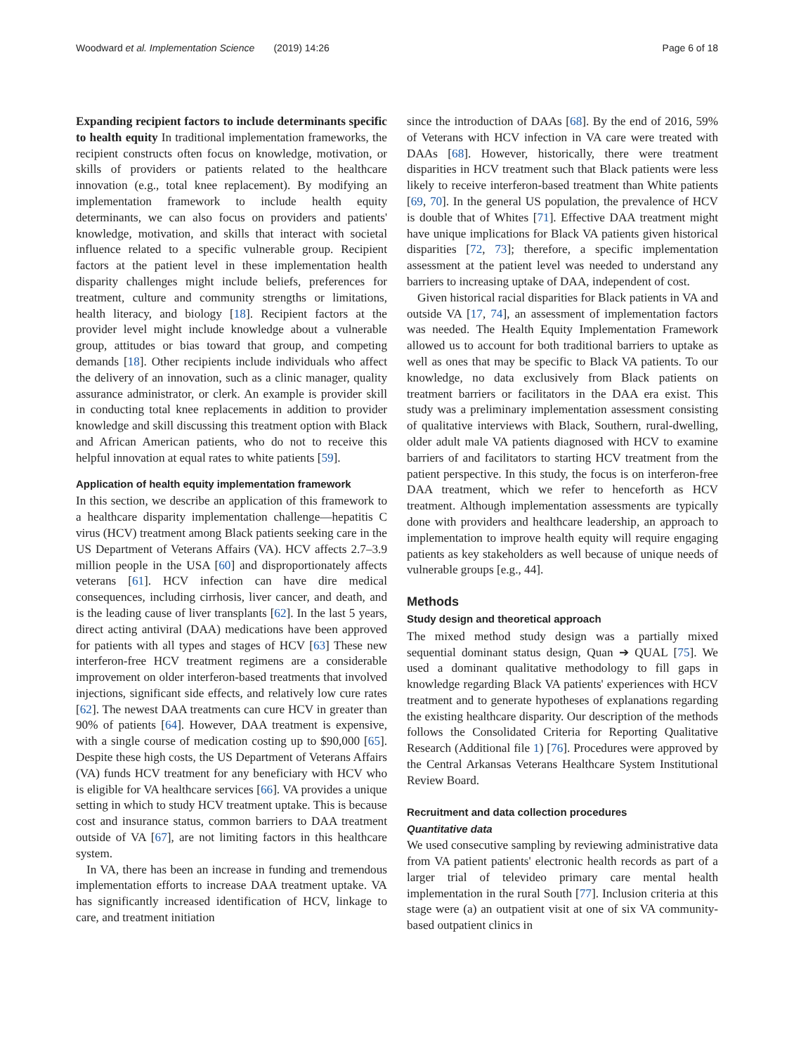Woodward et al. Implementation Science (2019) 14:26 Page 6 of 18
Expanding recipient factors to include determinants specific to health equity In traditional implementation frameworks, the recipient constructs often focus on knowledge, motivation, or skills of providers or patients related to the healthcare innovation (e.g., total knee replacement). By modifying an implementation framework to include health equity determinants, we can also focus on providers and patients' knowledge, motivation, and skills that interact with societal influence related to a specific vulnerable group. Recipient factors at the patient level in these implementation health disparity challenges might include beliefs, preferences for treatment, culture and community strengths or limitations, health literacy, and biology [18]. Recipient factors at the provider level might include knowledge about a vulnerable group, attitudes or bias toward that group, and competing demands [18]. Other recipients include individuals who affect the delivery of an innovation, such as a clinic manager, quality assurance administrator, or clerk. An example is provider skill in conducting total knee replacements in addition to provider knowledge and skill discussing this treatment option with Black and African American patients, who do not to receive this helpful innovation at equal rates to white patients [59].
Application of health equity implementation framework
In this section, we describe an application of this framework to a healthcare disparity implementation challenge—hepatitis C virus (HCV) treatment among Black patients seeking care in the US Department of Veterans Affairs (VA). HCV affects 2.7–3.9 million people in the USA [60] and disproportionately affects veterans [61]. HCV infection can have dire medical consequences, including cirrhosis, liver cancer, and death, and is the leading cause of liver transplants [62]. In the last 5 years, direct acting antiviral (DAA) medications have been approved for patients with all types and stages of HCV [63] These new interferon-free HCV treatment regimens are a considerable improvement on older interferon-based treatments that involved injections, significant side effects, and relatively low cure rates [62]. The newest DAA treatments can cure HCV in greater than 90% of patients [64]. However, DAA treatment is expensive, with a single course of medication costing up to $90,000 [65]. Despite these high costs, the US Department of Veterans Affairs (VA) funds HCV treatment for any beneficiary with HCV who is eligible for VA healthcare services [66]. VA provides a unique setting in which to study HCV treatment uptake. This is because cost and insurance status, common barriers to DAA treatment outside of VA [67], are not limiting factors in this healthcare system.
In VA, there has been an increase in funding and tremendous implementation efforts to increase DAA treatment uptake. VA has significantly increased identification of HCV, linkage to care, and treatment initiation
since the introduction of DAAs [68]. By the end of 2016, 59% of Veterans with HCV infection in VA care were treated with DAAs [68]. However, historically, there were treatment disparities in HCV treatment such that Black patients were less likely to receive interferon-based treatment than White patients [69, 70]. In the general US population, the prevalence of HCV is double that of Whites [71]. Effective DAA treatment might have unique implications for Black VA patients given historical disparities [72, 73]; therefore, a specific implementation assessment at the patient level was needed to understand any barriers to increasing uptake of DAA, independent of cost.
Given historical racial disparities for Black patients in VA and outside VA [17, 74], an assessment of implementation factors was needed. The Health Equity Implementation Framework allowed us to account for both traditional barriers to uptake as well as ones that may be specific to Black VA patients. To our knowledge, no data exclusively from Black patients on treatment barriers or facilitators in the DAA era exist. This study was a preliminary implementation assessment consisting of qualitative interviews with Black, Southern, rural-dwelling, older adult male VA patients diagnosed with HCV to examine barriers of and facilitators to starting HCV treatment from the patient perspective. In this study, the focus is on interferon-free DAA treatment, which we refer to henceforth as HCV treatment. Although implementation assessments are typically done with providers and healthcare leadership, an approach to implementation to improve health equity will require engaging patients as key stakeholders as well because of unique needs of vulnerable groups [e.g., 44].
Methods
Study design and theoretical approach
The mixed method study design was a partially mixed sequential dominant status design, Quan ➔ QUAL [75]. We used a dominant qualitative methodology to fill gaps in knowledge regarding Black VA patients' experiences with HCV treatment and to generate hypotheses of explanations regarding the existing healthcare disparity. Our description of the methods follows the Consolidated Criteria for Reporting Qualitative Research (Additional file 1) [76]. Procedures were approved by the Central Arkansas Veterans Healthcare System Institutional Review Board.
Recruitment and data collection procedures
Quantitative data
We used consecutive sampling by reviewing administrative data from VA patient patients' electronic health records as part of a larger trial of televideo primary care mental health implementation in the rural South [77]. Inclusion criteria at this stage were (a) an outpatient visit at one of six VA community-based outpatient clinics in